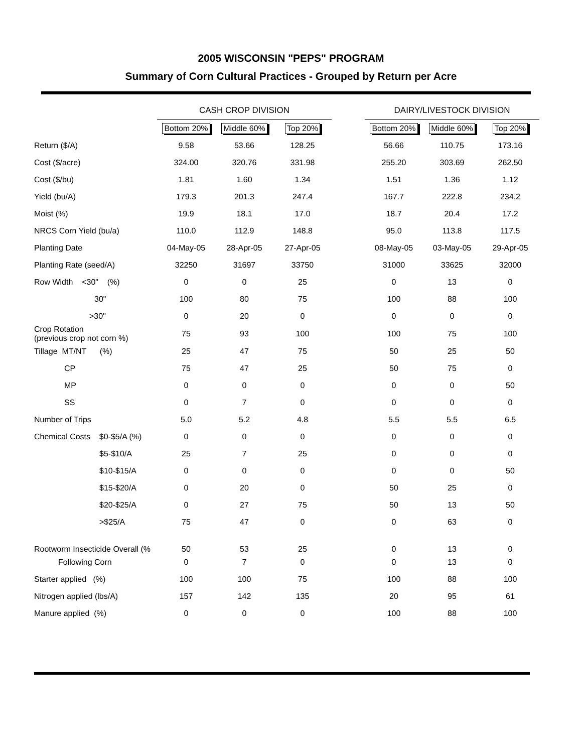2005 WISCONSIN "PEPS" PROGRAM
Summary of Corn Cultural Practices - Grouped by Return per Acre
| | CASH CROP DIVISION | | | | DAIRY/LIVESTOCK DIVISION | | |
| --- | --- | --- | --- | --- | --- | --- | --- |
| | Bottom 20% | Middle 60% | Top 20% | | Bottom 20% | Middle 60% | Top 20% |
| Return ($/A) | 9.58 | 53.66 | 128.25 | | 56.66 | 110.75 | 173.16 |
| Cost ($/acre) | 324.00 | 320.76 | 331.98 | | 255.20 | 303.69 | 262.50 |
| Cost ($/bu) | 1.81 | 1.60 | 1.34 | | 1.51 | 1.36 | 1.12 |
| Yield (bu/A) | 179.3 | 201.3 | 247.4 | | 167.7 | 222.8 | 234.2 |
| Moist (%) | 19.9 | 18.1 | 17.0 | | 18.7 | 20.4 | 17.2 |
| NRCS Corn Yield (bu/a) | 110.0 | 112.9 | 148.8 | | 95.0 | 113.8 | 117.5 |
| Planting Date | 04-May-05 | 28-Apr-05 | 27-Apr-05 | | 08-May-05 | 03-May-05 | 29-Apr-05 |
| Planting Rate (seed/A) | 32250 | 31697 | 33750 | | 31000 | 33625 | 32000 |
| Row Width <30" (%) | 0 | 0 | 25 | | 0 | 13 | 0 |
| 30" | 100 | 80 | 75 | | 100 | 88 | 100 |
| >30" | 0 | 20 | 0 | | 0 | 0 | 0 |
| Crop Rotation (previous crop not corn %) | 75 | 93 | 100 | | 100 | 75 | 100 |
| Tillage MT/NT (%) | 25 | 47 | 75 | | 50 | 25 | 50 |
| CP | 75 | 47 | 25 | | 50 | 75 | 0 |
| MP | 0 | 0 | 0 | | 0 | 0 | 50 |
| SS | 0 | 7 | 0 | | 0 | 0 | 0 |
| Number of Trips | 5.0 | 5.2 | 4.8 | | 5.5 | 5.5 | 6.5 |
| Chemical Costs $0-$5/A (%) | 0 | 0 | 0 | | 0 | 0 | 0 |
| $5-$10/A | 25 | 7 | 25 | | 0 | 0 | 0 |
| $10-$15/A | 0 | 0 | 0 | | 0 | 0 | 50 |
| $15-$20/A | 0 | 20 | 0 | | 50 | 25 | 0 |
| $20-$25/A | 0 | 27 | 75 | | 50 | 13 | 50 |
| >$25/A | 75 | 47 | 0 | | 0 | 63 | 0 |
| Rootworm Insecticide Overall (% | 50 | 53 | 25 | | 0 | 13 | 0 |
| Following Corn | 0 | 7 | 0 | | 0 | 13 | 0 |
| Starter applied (%) | 100 | 100 | 75 | | 100 | 88 | 100 |
| Nitrogen applied (lbs/A) | 157 | 142 | 135 | | 20 | 95 | 61 |
| Manure applied (%) | 0 | 0 | 0 | | 100 | 88 | 100 |